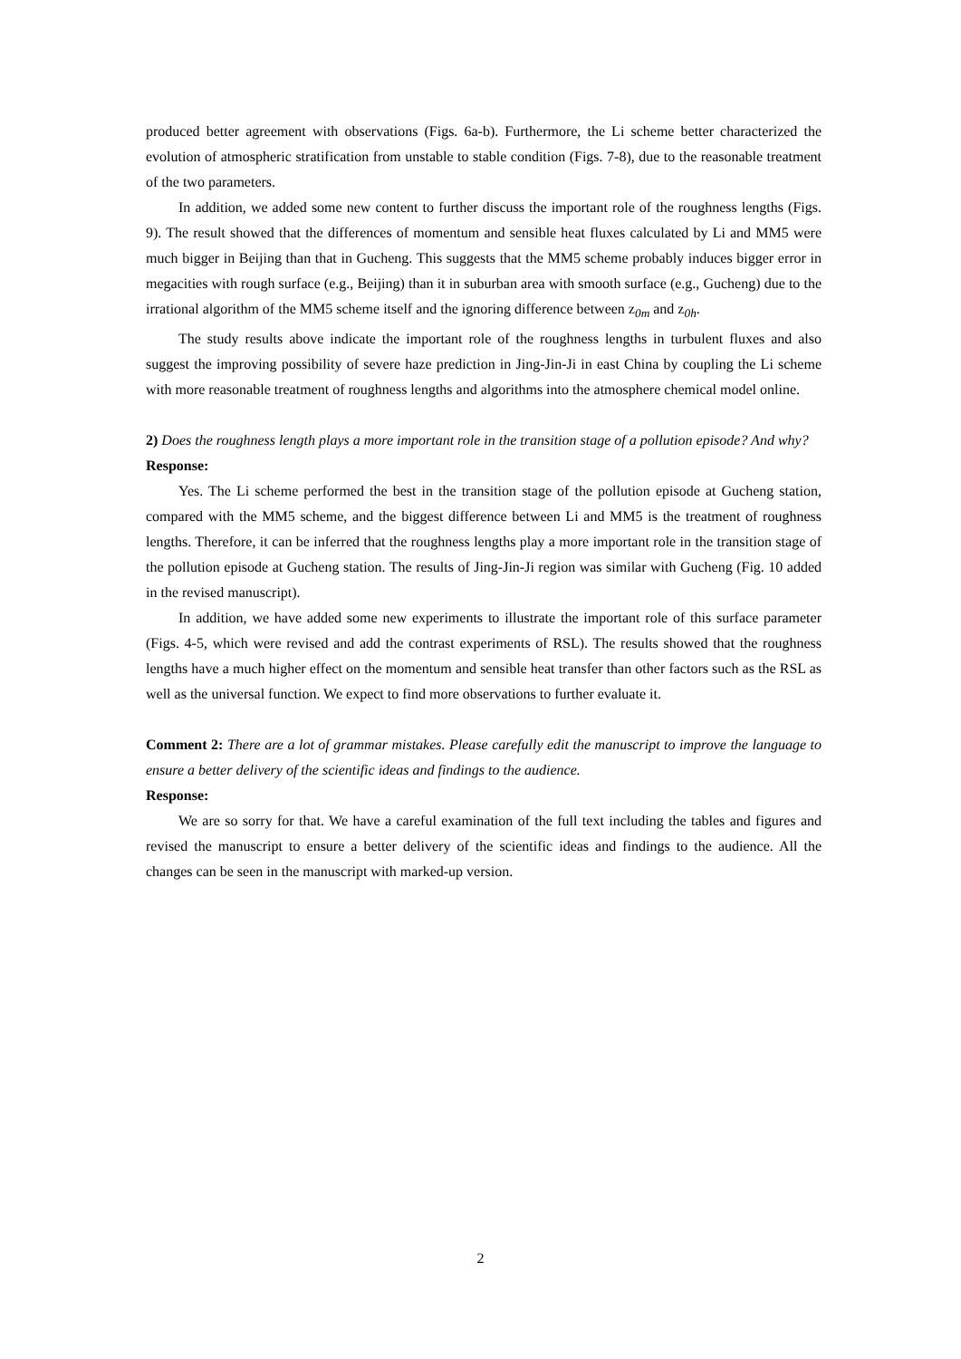produced better agreement with observations (Figs. 6a-b). Furthermore, the Li scheme better characterized the evolution of atmospheric stratification from unstable to stable condition (Figs. 7-8), due to the reasonable treatment of the two parameters.
In addition, we added some new content to further discuss the important role of the roughness lengths (Figs. 9). The result showed that the differences of momentum and sensible heat fluxes calculated by Li and MM5 were much bigger in Beijing than that in Gucheng. This suggests that the MM5 scheme probably induces bigger error in megacities with rough surface (e.g., Beijing) than it in suburban area with smooth surface (e.g., Gucheng) due to the irrational algorithm of the MM5 scheme itself and the ignoring difference between z<sub>0m</sub> and z<sub>0h</sub>.
The study results above indicate the important role of the roughness lengths in turbulent fluxes and also suggest the improving possibility of severe haze prediction in Jing-Jin-Ji in east China by coupling the Li scheme with more reasonable treatment of roughness lengths and algorithms into the atmosphere chemical model online.
2) Does the roughness length plays a more important role in the transition stage of a pollution episode? And why?
Response:
Yes. The Li scheme performed the best in the transition stage of the pollution episode at Gucheng station, compared with the MM5 scheme, and the biggest difference between Li and MM5 is the treatment of roughness lengths. Therefore, it can be inferred that the roughness lengths play a more important role in the transition stage of the pollution episode at Gucheng station. The results of Jing-Jin-Ji region was similar with Gucheng (Fig. 10 added in the revised manuscript).
In addition, we have added some new experiments to illustrate the important role of this surface parameter (Figs. 4-5, which were revised and add the contrast experiments of RSL). The results showed that the roughness lengths have a much higher effect on the momentum and sensible heat transfer than other factors such as the RSL as well as the universal function. We expect to find more observations to further evaluate it.
Comment 2: There are a lot of grammar mistakes. Please carefully edit the manuscript to improve the language to ensure a better delivery of the scientific ideas and findings to the audience.
Response:
We are so sorry for that. We have a careful examination of the full text including the tables and figures and revised the manuscript to ensure a better delivery of the scientific ideas and findings to the audience. All the changes can be seen in the manuscript with marked-up version.
2